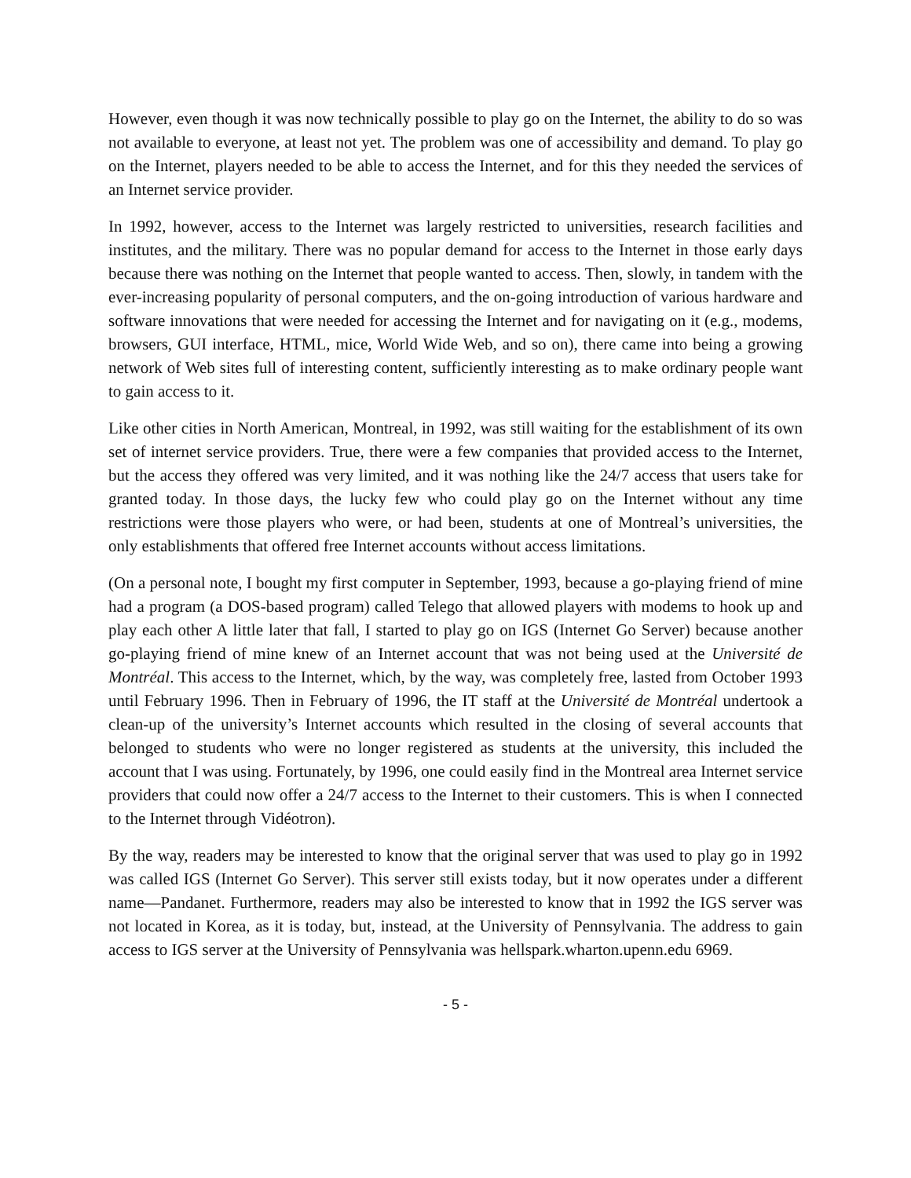However, even though it was now technically possible to play go on the Internet, the ability to do so was not available to everyone, at least not yet. The problem was one of accessibility and demand. To play go on the Internet, players needed to be able to access the Internet, and for this they needed the services of an Internet service provider.
In 1992, however, access to the Internet was largely restricted to universities, research facilities and institutes, and the military. There was no popular demand for access to the Internet in those early days because there was nothing on the Internet that people wanted to access. Then, slowly, in tandem with the ever-increasing popularity of personal computers, and the on-going introduction of various hardware and software innovations that were needed for accessing the Internet and for navigating on it (e.g., modems, browsers, GUI interface, HTML, mice, World Wide Web, and so on), there came into being a growing network of Web sites full of interesting content, sufficiently interesting as to make ordinary people want to gain access to it.
Like other cities in North American, Montreal, in 1992, was still waiting for the establishment of its own set of internet service providers. True, there were a few companies that provided access to the Internet, but the access they offered was very limited, and it was nothing like the 24/7 access that users take for granted today. In those days, the lucky few who could play go on the Internet without any time restrictions were those players who were, or had been, students at one of Montreal’s universities, the only establishments that offered free Internet accounts without access limitations.
(On a personal note, I bought my first computer in September, 1993, because a go-playing friend of mine had a program (a DOS-based program) called Telego that allowed players with modems to hook up and play each other A little later that fall, I started to play go on IGS (Internet Go Server) because another go-playing friend of mine knew of an Internet account that was not being used at the Université de Montréal. This access to the Internet, which, by the way, was completely free, lasted from October 1993 until February 1996. Then in February of 1996, the IT staff at the Université de Montréal undertook a clean-up of the university’s Internet accounts which resulted in the closing of several accounts that belonged to students who were no longer registered as students at the university, this included the account that I was using. Fortunately, by 1996, one could easily find in the Montreal area Internet service providers that could now offer a 24/7 access to the Internet to their customers. This is when I connected to the Internet through Vidéotron).
By the way, readers may be interested to know that the original server that was used to play go in 1992 was called IGS (Internet Go Server). This server still exists today, but it now operates under a different name—Pandanet. Furthermore, readers may also be interested to know that in 1992 the IGS server was not located in Korea, as it is today, but, instead, at the University of Pennsylvania. The address to gain access to IGS server at the University of Pennsylvania was hellspark.wharton.upenn.edu 6969.
- 5 -